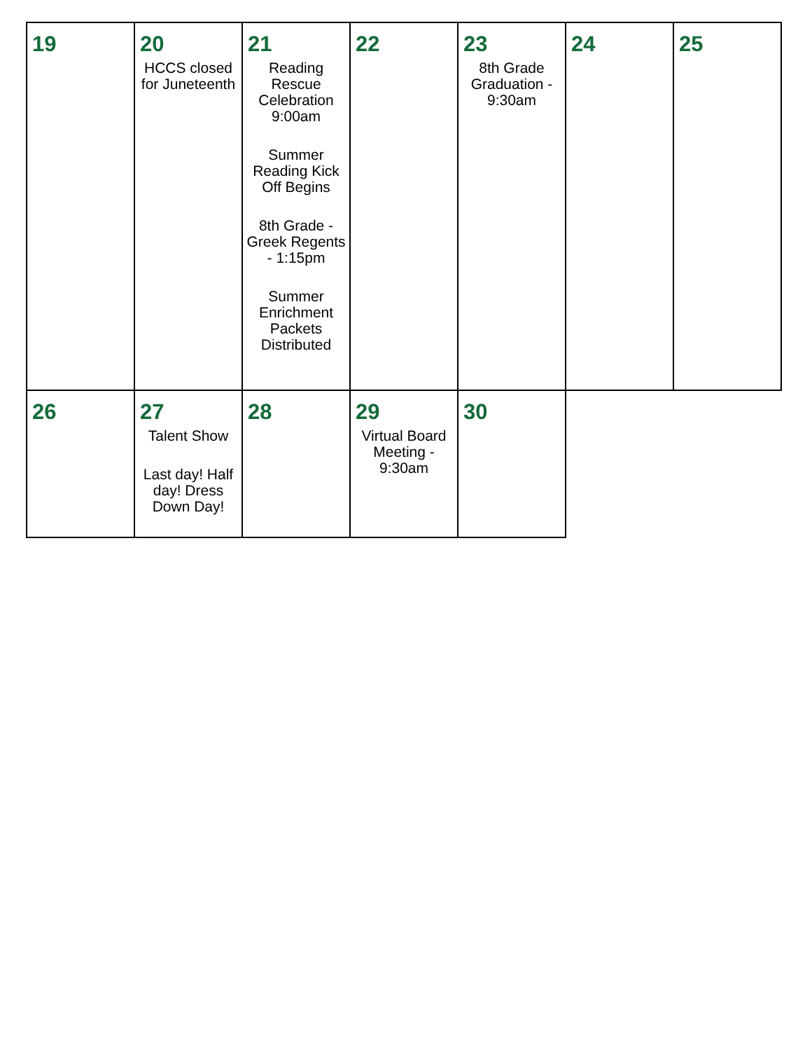| 19 | 20 HCCS closed for Juneteenth | 21 Reading Rescue Celebration 9:00am Summer Reading Kick Off Begins 8th Grade - Greek Regents - 1:15pm Summer Enrichment Packets Distributed | 22 | 23 8th Grade Graduation - 9:30am | 24 | 25 |
| 26 | 27 Talent Show Last day! Half day! Dress Down Day! | 28 | 29 Virtual Board Meeting - 9:30am | 30 | | |